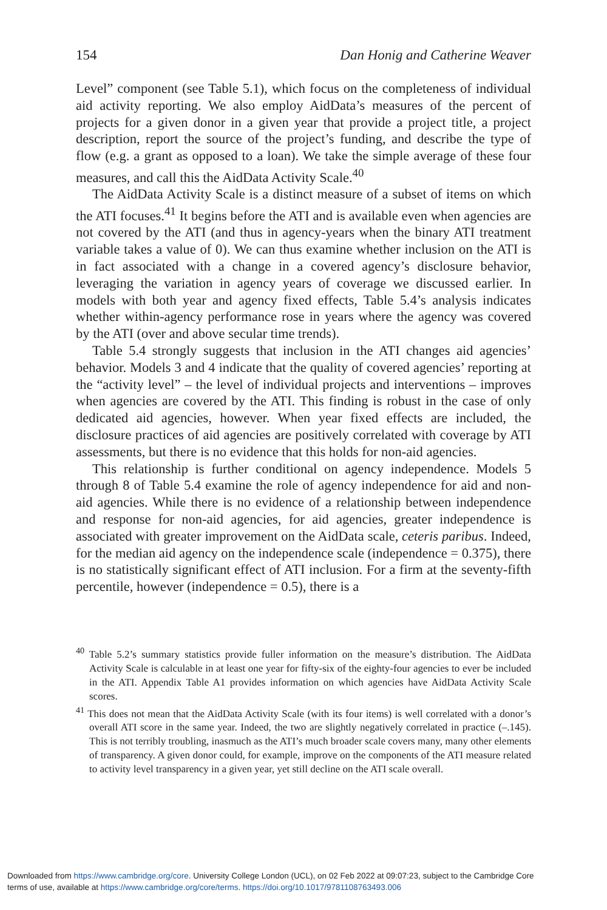154 Dan Honig and Catherine Weaver
Level” component (see Table 5.1), which focus on the completeness of individual aid activity reporting. We also employ AidData’s measures of the percent of projects for a given donor in a given year that provide a project title, a project description, report the source of the project’s funding, and describe the type of flow (e.g. a grant as opposed to a loan). We take the simple average of these four measures, and call this the AidData Activity Scale.<sup>40</sup>
The AidData Activity Scale is a distinct measure of a subset of items on which the ATI focuses.<sup>41</sup> It begins before the ATI and is available even when agencies are not covered by the ATI (and thus in agency-years when the binary ATI treatment variable takes a value of 0). We can thus examine whether inclusion on the ATI is in fact associated with a change in a covered agency’s disclosure behavior, leveraging the variation in agency years of coverage we discussed earlier. In models with both year and agency fixed effects, Table 5.4’s analysis indicates whether within-agency performance rose in years where the agency was covered by the ATI (over and above secular time trends).
Table 5.4 strongly suggests that inclusion in the ATI changes aid agencies’ behavior. Models 3 and 4 indicate that the quality of covered agencies’ reporting at the “activity level” – the level of individual projects and interventions – improves when agencies are covered by the ATI. This finding is robust in the case of only dedicated aid agencies, however. When year fixed effects are included, the disclosure practices of aid agencies are positively correlated with coverage by ATI assessments, but there is no evidence that this holds for non-aid agencies.
This relationship is further conditional on agency independence. Models 5 through 8 of Table 5.4 examine the role of agency independence for aid and non-aid agencies. While there is no evidence of a relationship between independence and response for non-aid agencies, for aid agencies, greater independence is associated with greater improvement on the AidData scale, ceteris paribus. Indeed, for the median aid agency on the independence scale (independence = 0.375), there is no statistically significant effect of ATI inclusion. For a firm at the seventy-fifth percentile, however (independence = 0.5), there is a
<sup>40</sup> Table 5.2’s summary statistics provide fuller information on the measure’s distribution. The AidData Activity Scale is calculable in at least one year for fifty-six of the eighty-four agencies to ever be included in the ATI. Appendix Table A1 provides information on which agencies have AidData Activity Scale scores.
<sup>41</sup> This does not mean that the AidData Activity Scale (with its four items) is well correlated with a donor’s overall ATI score in the same year. Indeed, the two are slightly negatively correlated in practice (–.145). This is not terribly troubling, inasmuch as the ATI’s much broader scale covers many, many other elements of transparency. A given donor could, for example, improve on the components of the ATI measure related to activity level transparency in a given year, yet still decline on the ATI scale overall.
Downloaded from https://www.cambridge.org/core. University College London (UCL), on 02 Feb 2022 at 09:07:23, subject to the Cambridge Core
terms of use, available at https://www.cambridge.org/core/terms. https://doi.org/10.1017/9781108763493.006